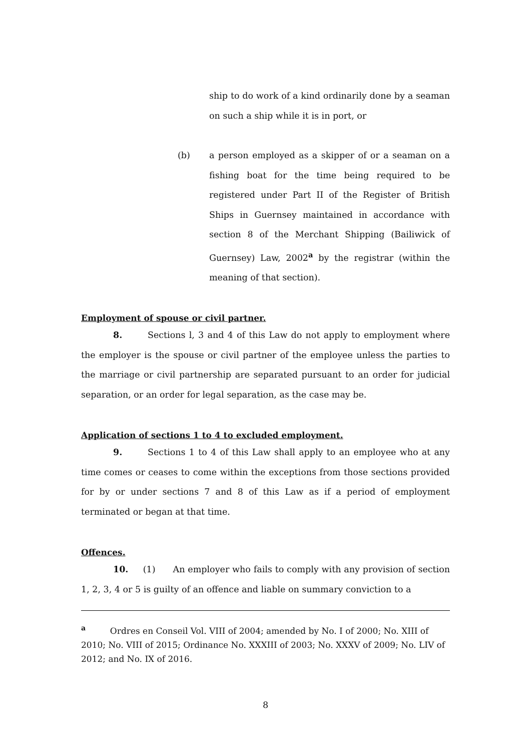ship to do work of a kind ordinarily done by a seaman on such a ship while it is in port, or
(b) a person employed as a skipper of or a seaman on a fishing boat for the time being required to be registered under Part II of the Register of British Ships in Guernsey maintained in accordance with section 8 of the Merchant Shipping (Bailiwick of Guernsey) Law, 2002<sup>a</sup> by the registrar (within the meaning of that section).
Employment of spouse or civil partner.
8. Sections l, 3 and 4 of this Law do not apply to employment where the employer is the spouse or civil partner of the employee unless the parties to the marriage or civil partnership are separated pursuant to an order for judicial separation, or an order for legal separation, as the case may be.
Application of sections 1 to 4 to excluded employment.
9. Sections 1 to 4 of this Law shall apply to an employee who at any time comes or ceases to come within the exceptions from those sections provided for by or under sections 7 and 8 of this Law as if a period of employment terminated or began at that time.
Offences.
10. (1) An employer who fails to comply with any provision of section 1, 2, 3, 4 or 5 is guilty of an offence and liable on summary conviction to a
<sup>a</sup> Ordres en Conseil Vol. VIII of 2004; amended by No. I of 2000; No. XIII of 2010; No. VIII of 2015; Ordinance No. XXXIII of 2003; No. XXXV of 2009; No. LIV of 2012; and No. IX of 2016.
8